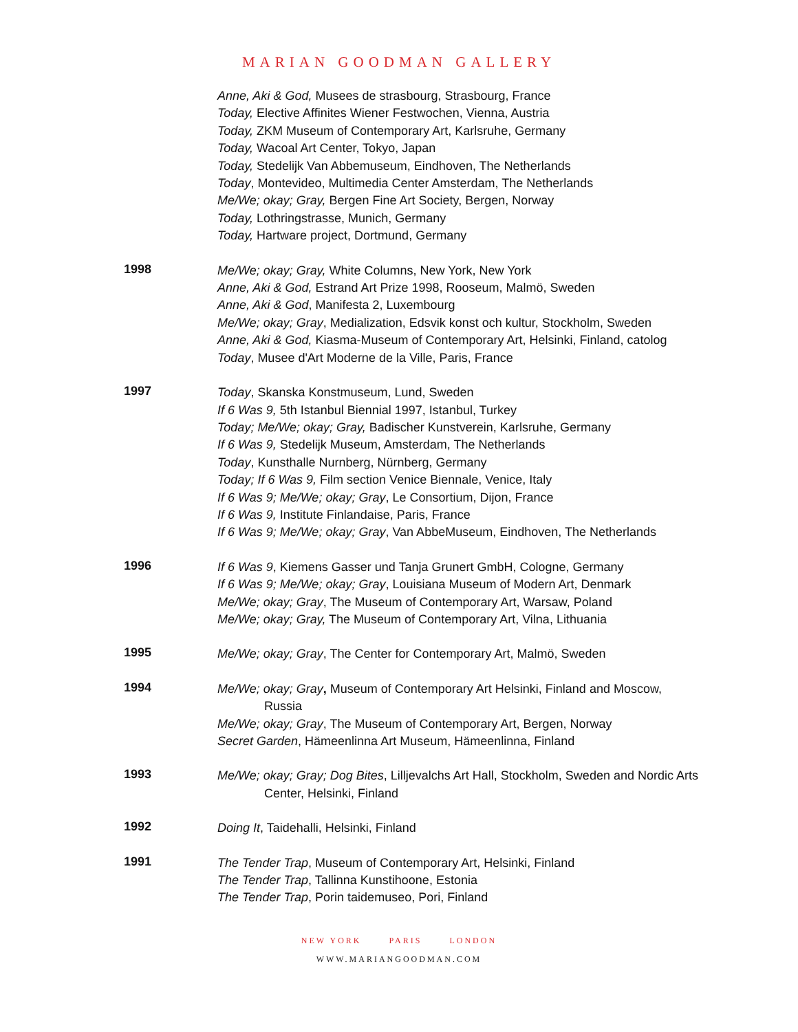MARIAN GOODMAN GALLERY
Anne, Aki & God, Musees de strasbourg, Strasbourg, France
Today, Elective Affinites Wiener Festwochen, Vienna, Austria
Today, ZKM Museum of Contemporary Art, Karlsruhe, Germany
Today, Wacoal Art Center, Tokyo, Japan
Today, Stedelijk Van Abbemuseum, Eindhoven, The Netherlands
Today, Montevideo, Multimedia Center Amsterdam, The Netherlands
Me/We; okay; Gray, Bergen Fine Art Society, Bergen, Norway
Today, Lothringstrasse, Munich, Germany
Today, Hartware project, Dortmund, Germany
1998
Me/We; okay; Gray, White Columns, New York, New York
Anne, Aki & God, Estrand Art Prize 1998, Rooseum, Malmö, Sweden
Anne, Aki & God, Manifesta 2, Luxembourg
Me/We; okay; Gray, Medialization, Edsvik konst och kultur, Stockholm, Sweden
Anne, Aki & God, Kiasma-Museum of Contemporary Art, Helsinki, Finland, catolog
Today, Musee d'Art Moderne de la Ville, Paris, France
1997
Today, Skanska Konstmuseum, Lund, Sweden
If 6 Was 9, 5th Istanbul Biennial 1997, Istanbul, Turkey
Today; Me/We; okay; Gray, Badischer Kunstverein, Karlsruhe, Germany
If 6 Was 9, Stedelijk Museum, Amsterdam, The Netherlands
Today, Kunsthalle Nurnberg, Nürnberg, Germany
Today; If 6 Was 9, Film section Venice Biennale, Venice, Italy
If 6 Was 9; Me/We; okay; Gray, Le Consortium, Dijon, France
If 6 Was 9, Institute Finlandaise, Paris, France
If 6 Was 9; Me/We; okay; Gray, Van AbbeMuseum, Eindhoven, The Netherlands
1996
If 6 Was 9, Kiemens Gasser und Tanja Grunert GmbH, Cologne, Germany
If 6 Was 9; Me/We; okay; Gray, Louisiana Museum of Modern Art, Denmark
Me/We; okay; Gray, The Museum of Contemporary Art, Warsaw, Poland
Me/We; okay; Gray, The Museum of Contemporary Art, Vilna, Lithuania
1995
Me/We; okay; Gray, The Center for Contemporary Art, Malmö, Sweden
1994
Me/We; okay; Gray, Museum of Contemporary Art Helsinki, Finland and Moscow,
Russia
Me/We; okay; Gray, The Museum of Contemporary Art, Bergen, Norway
Secret Garden, Hämeenlinna Art Museum, Hämeenlinna, Finland
1993
Me/We; okay; Gray; Dog Bites, Lilljevalchs Art Hall, Stockholm, Sweden and Nordic Arts
Center, Helsinki, Finland
1992
Doing It, Taidehalli, Helsinki, Finland
1991
The Tender Trap, Museum of Contemporary Art, Helsinki, Finland
The Tender Trap, Tallinna Kunstihoone, Estonia
The Tender Trap, Porin taidemuseo, Pori, Finland
NEW YORK PARIS LONDON
WWW.MARIANGOODMAN.COM